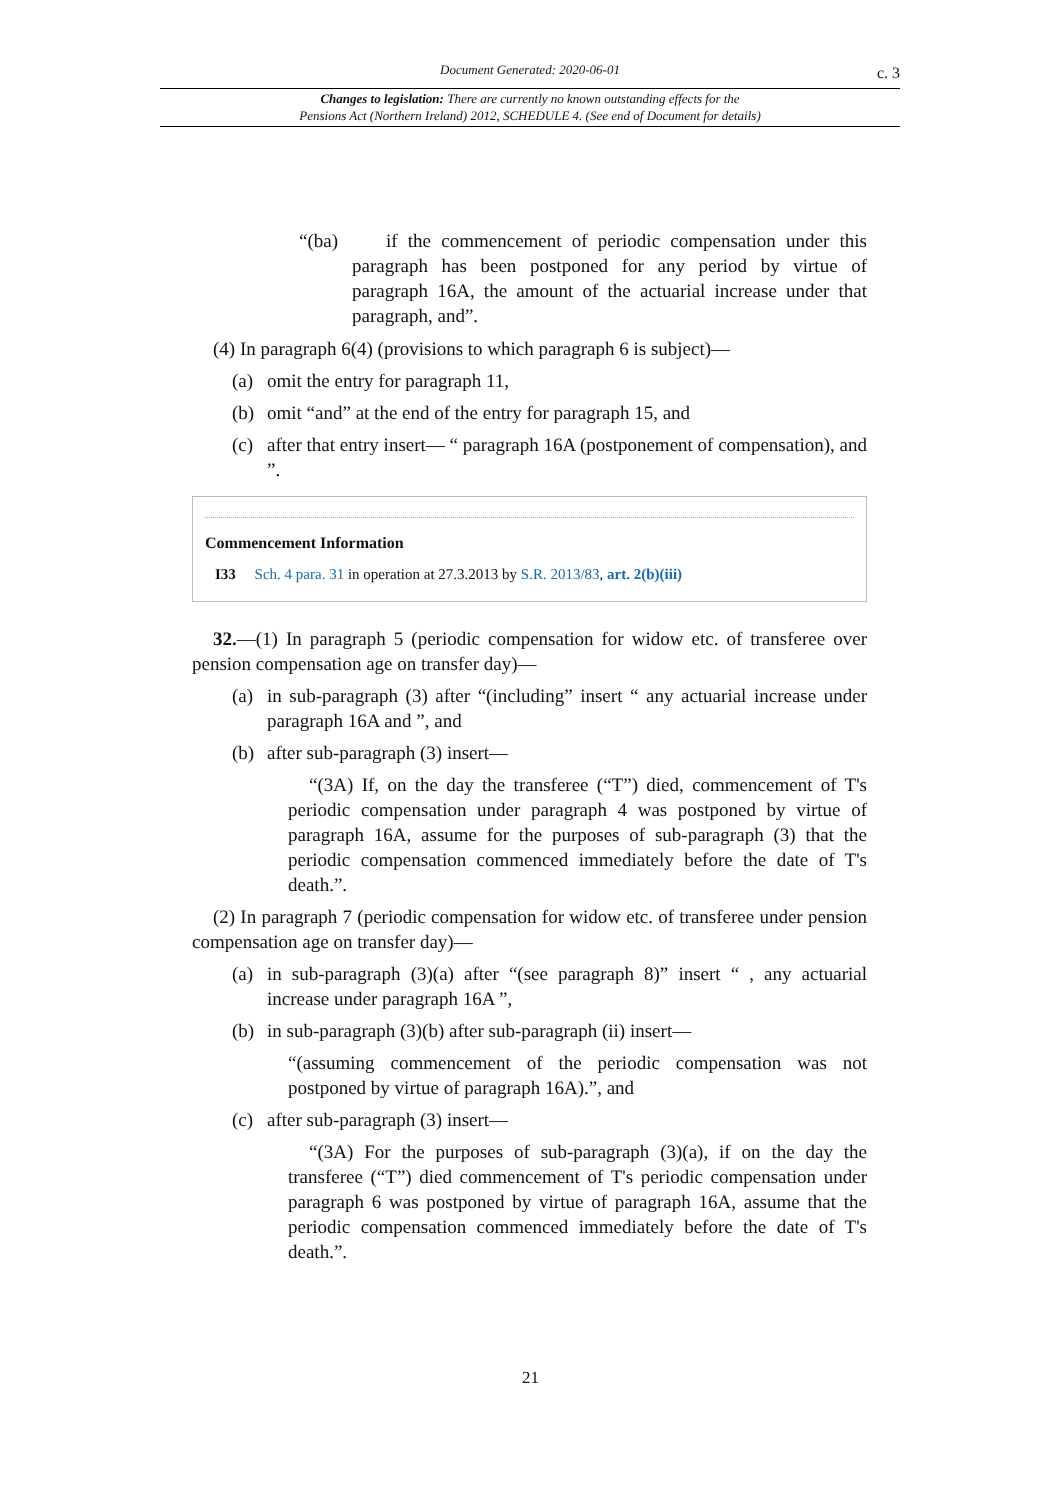Document Generated: 2020-06-01 c. 3
Changes to legislation: There are currently no known outstanding effects for the
Pensions Act (Northern Ireland) 2012, SCHEDULE 4. (See end of Document for details)
“(ba) if the commencement of periodic compensation under this paragraph has been postponed for any period by virtue of paragraph 16A, the amount of the actuarial increase under that paragraph, and”.
(4) In paragraph 6(4) (provisions to which paragraph 6 is subject)—
(a) omit the entry for paragraph 11,
(b) omit “and” at the end of the entry for paragraph 15, and
(c) after that entry insert— “ paragraph 16A (postponement of compensation), and ”.
Commencement Information
I33 Sch. 4 para. 31 in operation at 27.3.2013 by S.R. 2013/83, art. 2(b)(iii)
32.—(1) In paragraph 5 (periodic compensation for widow etc. of transferee over pension compensation age on transfer day)—
(a) in sub-paragraph (3) after “(including” insert “ any actuarial increase under paragraph 16A and ”, and
(b) after sub-paragraph (3) insert—
“(3A) If, on the day the transferee (“T”) died, commencement of T's periodic compensation under paragraph 4 was postponed by virtue of paragraph 16A, assume for the purposes of sub-paragraph (3) that the periodic compensation commenced immediately before the date of T's death.”.
(2) In paragraph 7 (periodic compensation for widow etc. of transferee under pension compensation age on transfer day)—
(a) in sub-paragraph (3)(a) after “(see paragraph 8)” insert “ , any actuarial increase under paragraph 16A ”,
(b) in sub-paragraph (3)(b) after sub-paragraph (ii) insert—
“(assuming commencement of the periodic compensation was not postponed by virtue of paragraph 16A).”, and
(c) after sub-paragraph (3) insert—
“(3A) For the purposes of sub-paragraph (3)(a), if on the day the transferee (“T”) died commencement of T's periodic compensation under paragraph 6 was postponed by virtue of paragraph 16A, assume that the periodic compensation commenced immediately before the date of T's death.”.
21